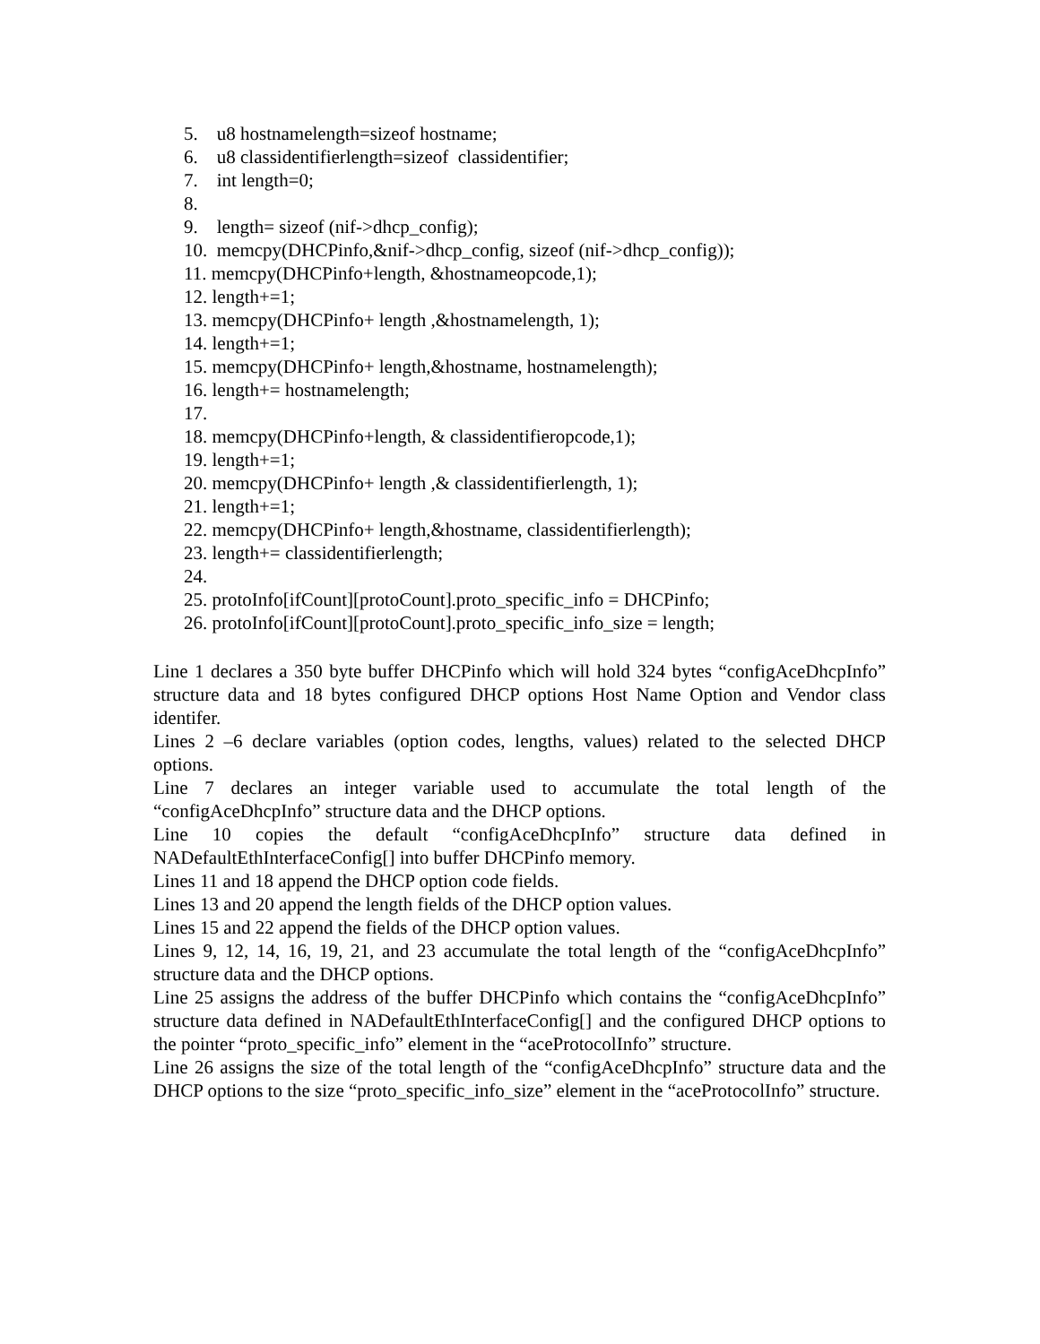5. u8 hostnamelength=sizeof hostname;
6. u8 classidentifierlength=sizeof classidentifier;
7. int length=0;
8.
9. length= sizeof (nif->dhcp_config);
10. memcpy(DHCPinfo,&nif->dhcp_config, sizeof (nif->dhcp_config));
11. memcpy(DHCPinfo+length, &hostnameopcode,1);
12. length+=1;
13. memcpy(DHCPinfo+ length ,&hostnamelength, 1);
14. length+=1;
15. memcpy(DHCPinfo+ length,&hostname, hostnamelength);
16. length+= hostnamelength;
17.
18. memcpy(DHCPinfo+length, & classidentifieropcode,1);
19. length+=1;
20. memcpy(DHCPinfo+ length ,& classidentifierlength, 1);
21. length+=1;
22. memcpy(DHCPinfo+ length,&hostname, classidentifierlength);
23. length+= classidentifierlength;
24.
25. protoInfo[ifCount][protoCount].proto_specific_info = DHCPinfo;
26. protoInfo[ifCount][protoCount].proto_specific_info_size = length;
Line 1 declares a 350 byte buffer DHCPinfo which will hold 324 bytes “configAceDhcpInfo” structure data and 18 bytes configured DHCP options Host Name Option and Vendor class identifer.
Lines 2 –6 declare variables (option codes, lengths, values) related to the selected DHCP options.
Line 7 declares an integer variable used to accumulate the total length of the “configAceDhcpInfo” structure data and the DHCP options.
Line 10 copies the default “configAceDhcpInfo” structure data defined in NADefaultEthInterfaceConfig[] into buffer DHCPinfo memory.
Lines 11 and 18 append the DHCP option code fields.
Lines 13 and 20 append the length fields of the DHCP option values.
Lines 15 and 22 append the fields of the DHCP option values.
Lines 9, 12, 14, 16, 19, 21, and 23 accumulate the total length of the “configAceDhcpInfo” structure data and the DHCP options.
Line 25 assigns the address of the buffer DHCPinfo which contains the “configAceDhcpInfo” structure data defined in NADefaultEthInterfaceConfig[] and the configured DHCP options to the pointer “proto_specific_info” element in the “aceProtocolInfo” structure.
Line 26 assigns the size of the total length of the “configAceDhcpInfo” structure data and the DHCP options to the size “proto_specific_info_size” element in the “aceProtocolInfo” structure.